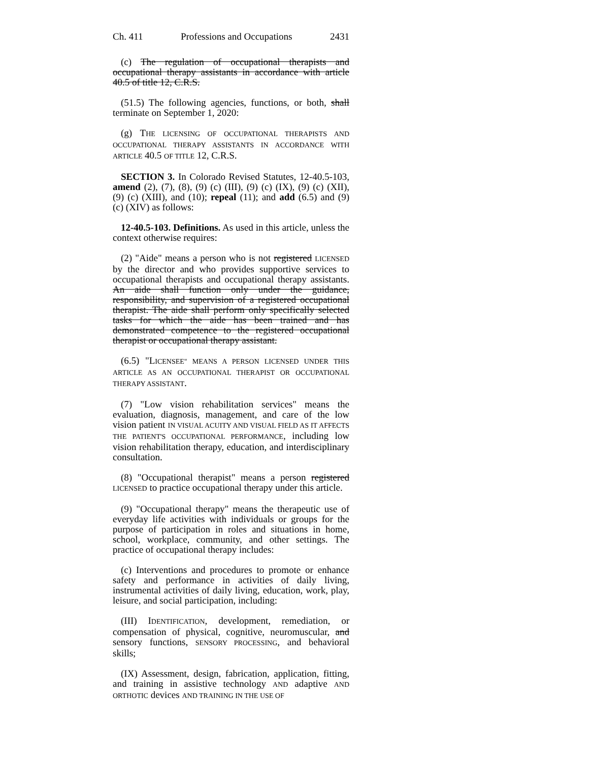Ch. 411 Professions and Occupations 2431
(c) The regulation of occupational therapists and occupational therapy assistants in accordance with article 40.5 of title 12, C.R.S.
(51.5) The following agencies, functions, or both, shall terminate on September 1, 2020:
(g) THE LICENSING OF OCCUPATIONAL THERAPISTS AND OCCUPATIONAL THERAPY ASSISTANTS IN ACCORDANCE WITH ARTICLE 40.5 OF TITLE 12, C.R.S.
SECTION 3. In Colorado Revised Statutes, 12-40.5-103, amend (2), (7), (8), (9) (c) (III), (9) (c) (IX), (9) (c) (XII), (9) (c) (XIII), and (10); repeal (11); and add (6.5) and (9) (c) (XIV) as follows:
12-40.5-103. Definitions. As used in this article, unless the context otherwise requires:
(2) "Aide" means a person who is not registered LICENSED by the director and who provides supportive services to occupational therapists and occupational therapy assistants. An aide shall function only under the guidance, responsibility, and supervision of a registered occupational therapist. The aide shall perform only specifically selected tasks for which the aide has been trained and has demonstrated competence to the registered occupational therapist or occupational therapy assistant.
(6.5) "LICENSEE" MEANS A PERSON LICENSED UNDER THIS ARTICLE AS AN OCCUPATIONAL THERAPIST OR OCCUPATIONAL THERAPY ASSISTANT.
(7) "Low vision rehabilitation services" means the evaluation, diagnosis, management, and care of the low vision patient IN VISUAL ACUITY AND VISUAL FIELD AS IT AFFECTS THE PATIENT'S OCCUPATIONAL PERFORMANCE, including low vision rehabilitation therapy, education, and interdisciplinary consultation.
(8) "Occupational therapist" means a person registered LICENSED to practice occupational therapy under this article.
(9) "Occupational therapy" means the therapeutic use of everyday life activities with individuals or groups for the purpose of participation in roles and situations in home, school, workplace, community, and other settings. The practice of occupational therapy includes:
(c) Interventions and procedures to promote or enhance safety and performance in activities of daily living, instrumental activities of daily living, education, work, play, leisure, and social participation, including:
(III) IDENTIFICATION, development, remediation, or compensation of physical, cognitive, neuromuscular, and sensory functions, SENSORY PROCESSING, and behavioral skills;
(IX) Assessment, design, fabrication, application, fitting, and training in assistive technology AND adaptive AND ORTHOTIC devices AND TRAINING IN THE USE OF